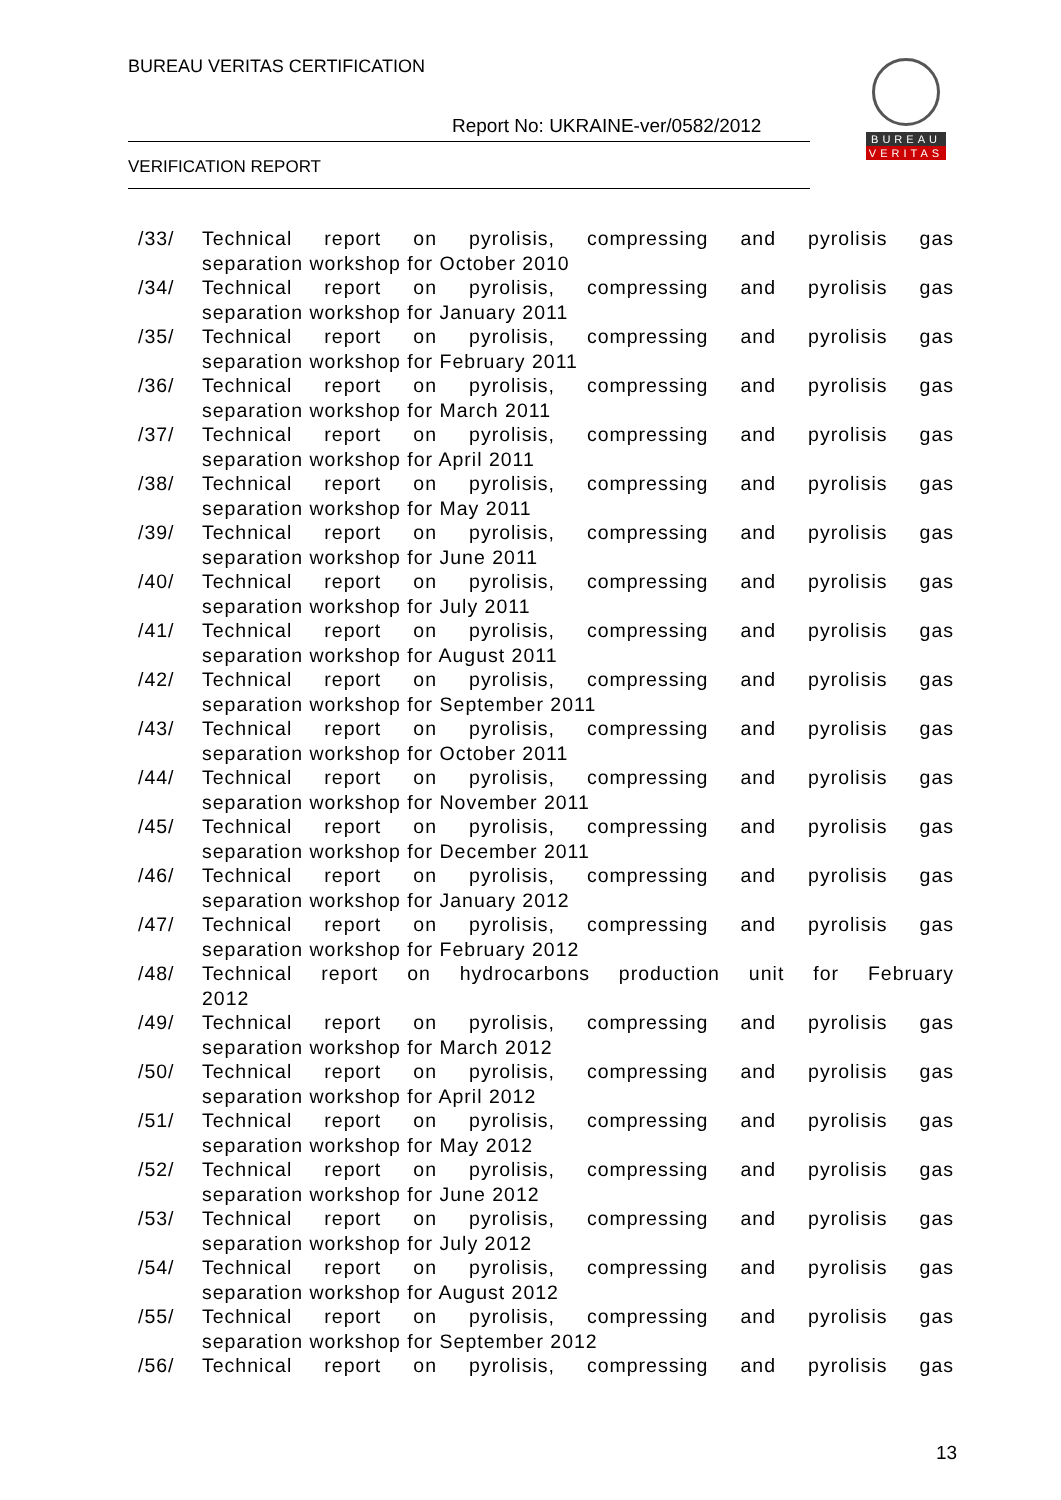BUREAU VERITAS CERTIFICATION
Report No: UKRAINE-ver/0582/2012
VERIFICATION REPORT
BUREAU
VERITAS
/33/ Technical report on pyrolisis, compressing and pyrolisis gas
separation workshop for October 2010
/34/ Technical report on pyrolisis, compressing and pyrolisis gas
separation workshop for January 2011
/35/ Technical report on pyrolisis, compressing and pyrolisis gas
separation workshop for February 2011
/36/ Technical report on pyrolisis, compressing and pyrolisis gas
separation workshop for March 2011
/37/ Technical report on pyrolisis, compressing and pyrolisis gas
separation workshop for April 2011
/38/ Technical report on pyrolisis, compressing and pyrolisis gas
separation workshop for May 2011
/39/ Technical report on pyrolisis, compressing and pyrolisis gas
separation workshop for June 2011
/40/ Technical report on pyrolisis, compressing and pyrolisis gas
separation workshop for July 2011
/41/ Technical report on pyrolisis, compressing and pyrolisis gas
separation workshop for August 2011
/42/ Technical report on pyrolisis, compressing and pyrolisis gas
separation workshop for September 2011
/43/ Technical report on pyrolisis, compressing and pyrolisis gas
separation workshop for October 2011
/44/ Technical report on pyrolisis, compressing and pyrolisis gas
separation workshop for November 2011
/45/ Technical report on pyrolisis, compressing and pyrolisis gas
separation workshop for December 2011
/46/ Technical report on pyrolisis, compressing and pyrolisis gas
separation workshop for January 2012
/47/ Technical report on pyrolisis, compressing and pyrolisis gas
separation workshop for February 2012
/48/ Technical report on hydrocarbons production unit for February
2012
/49/ Technical report on pyrolisis, compressing and pyrolisis gas
separation workshop for March 2012
/50/ Technical report on pyrolisis, compressing and pyrolisis gas
separation workshop for April 2012
/51/ Technical report on pyrolisis, compressing and pyrolisis gas
separation workshop for May 2012
/52/ Technical report on pyrolisis, compressing and pyrolisis gas
separation workshop for June 2012
/53/ Technical report on pyrolisis, compressing and pyrolisis gas
separation workshop for July 2012
/54/ Technical report on pyrolisis, compressing and pyrolisis gas
separation workshop for August 2012
/55/ Technical report on pyrolisis, compressing and pyrolisis gas
separation workshop for September 2012
/56/ Technical report on pyrolisis, compressing and pyrolisis gas
13